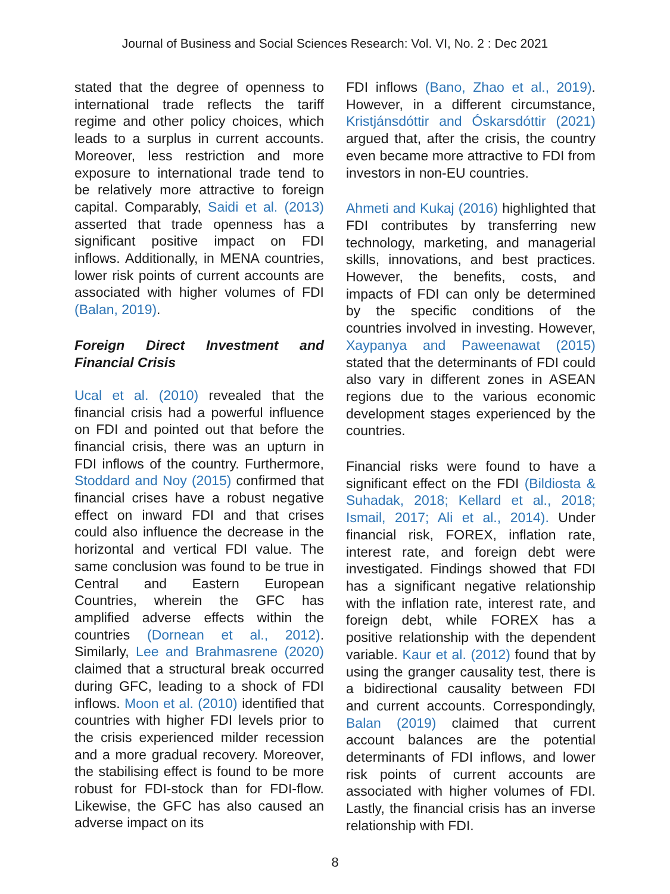Journal of Business and Social Sciences Research: Vol. VI, No. 2 : Dec 2021
stated that the degree of openness to international trade reflects the tariff regime and other policy choices, which leads to a surplus in current accounts. Moreover, less restriction and more exposure to international trade tend to be relatively more attractive to foreign capital. Comparably, Saidi et al. (2013) asserted that trade openness has a significant positive impact on FDI inflows. Additionally, in MENA countries, lower risk points of current accounts are associated with higher volumes of FDI (Balan, 2019).
Foreign Direct Investment and Financial Crisis
Ucal et al. (2010) revealed that the financial crisis had a powerful influence on FDI and pointed out that before the financial crisis, there was an upturn in FDI inflows of the country. Furthermore, Stoddard and Noy (2015) confirmed that financial crises have a robust negative effect on inward FDI and that crises could also influence the decrease in the horizontal and vertical FDI value. The same conclusion was found to be true in Central and Eastern European Countries, wherein the GFC has amplified adverse effects within the countries (Dornean et al., 2012). Similarly, Lee and Brahmasrene (2020) claimed that a structural break occurred during GFC, leading to a shock of FDI inflows. Moon et al. (2010) identified that countries with higher FDI levels prior to the crisis experienced milder recession and a more gradual recovery. Moreover, the stabilising effect is found to be more robust for FDI-stock than for FDI-flow. Likewise, the GFC has also caused an adverse impact on its
FDI inflows (Bano, Zhao et al., 2019). However, in a different circumstance, Kristjánsdóttir and Óskarsdóttir (2021) argued that, after the crisis, the country even became more attractive to FDI from investors in non-EU countries.
Ahmeti and Kukaj (2016) highlighted that FDI contributes by transferring new technology, marketing, and managerial skills, innovations, and best practices. However, the benefits, costs, and impacts of FDI can only be determined by the specific conditions of the countries involved in investing. However, Xaypanya and Paweenawat (2015) stated that the determinants of FDI could also vary in different zones in ASEAN regions due to the various economic development stages experienced by the countries.
Financial risks were found to have a significant effect on the FDI (Bildiosta & Suhadak, 2018; Kellard et al., 2018; Ismail, 2017; Ali et al., 2014). Under financial risk, FOREX, inflation rate, interest rate, and foreign debt were investigated. Findings showed that FDI has a significant negative relationship with the inflation rate, interest rate, and foreign debt, while FOREX has a positive relationship with the dependent variable. Kaur et al. (2012) found that by using the granger causality test, there is a bidirectional causality between FDI and current accounts. Correspondingly, Balan (2019) claimed that current account balances are the potential determinants of FDI inflows, and lower risk points of current accounts are associated with higher volumes of FDI. Lastly, the financial crisis has an inverse relationship with FDI.
8